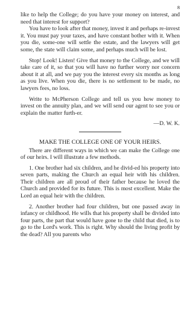8
like to help the College; do you have your money on interest, and need that interest for support?
You have to look after that money, invest it and perhaps re-invest it. You must pay your taxes, and have constant bother with it. When you die, some-one will settle the estate, and the lawyers will get some, the state will claim some, and perhaps much will be lost.
Stop! Look! Listen! Give that money to the College, and we will take care of it, so that you will have no further worry nor concern about it at all, and we pay you the interest every six months as long as you live. When you die, there is no settlement to be made, no lawyers fees, no loss.
Write to McPherson College and tell us you how money to invest on the annuity plan, and we will send our agent to see you or explain the matter furth-er.
—D. W. K.
MAKE THE COLLEGE ONE OF YOUR HEIRS.
There are different ways in which we can make the College one of our heirs. I will illustrate a few methods.
1. One brother had six children, and he divid-ed his property into seven parts, making the Church an equal heir with his children. Their children are all proud of their father because he loved the Church and provided for its future. This is most excellent. Make the Lord an equal heir with the children.
2. Another brother had four children, but one passed away in infancy or childhood. He wills that his property shall be divided into four parts, the part that would have gone to the child that died, is to go to the Lord's work. This is right. Why should the living profit by the dead? All you parents who